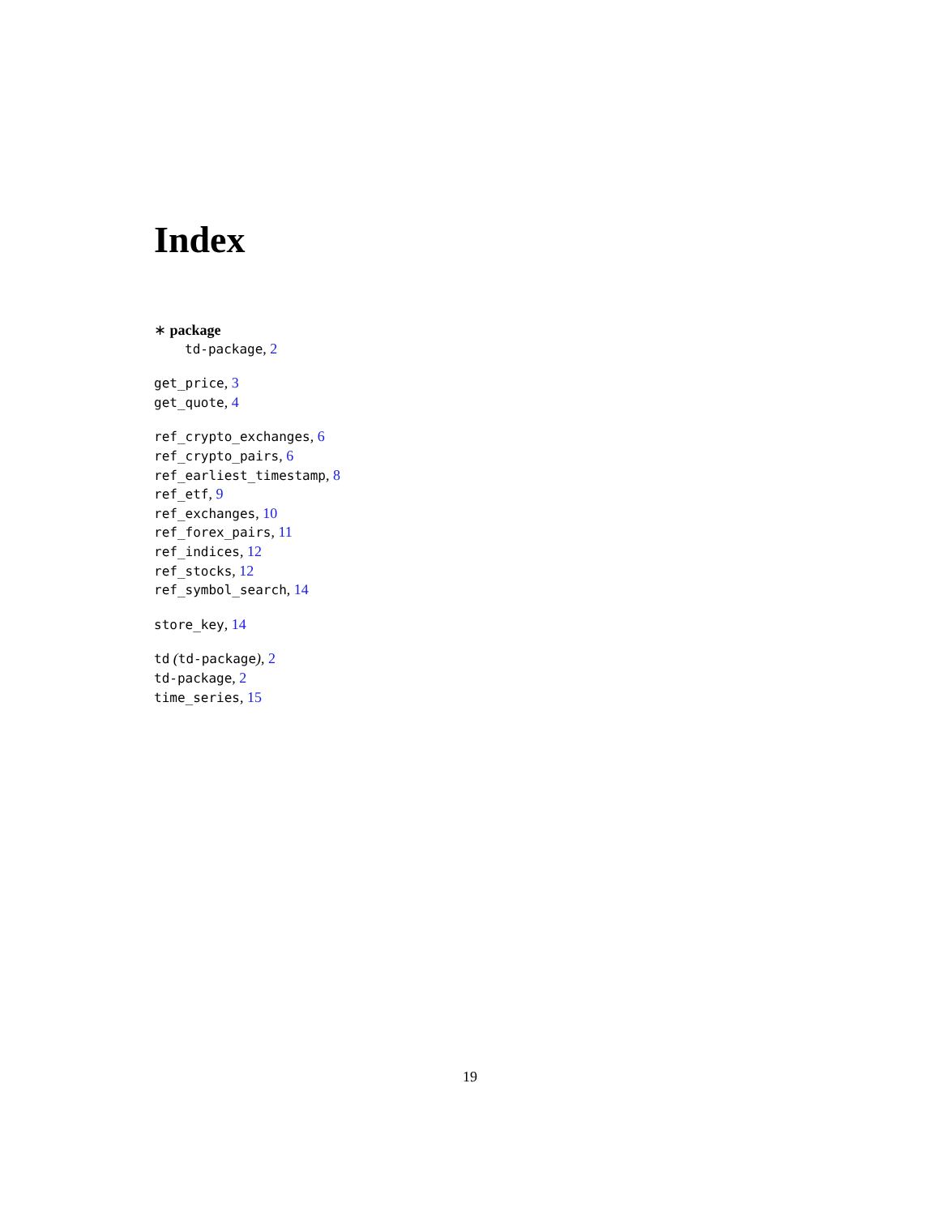Index
∗ package
td-package, 2
get_price, 3
get_quote, 4
ref_crypto_exchanges, 6
ref_crypto_pairs, 6
ref_earliest_timestamp, 8
ref_etf, 9
ref_exchanges, 10
ref_forex_pairs, 11
ref_indices, 12
ref_stocks, 12
ref_symbol_search, 14
store_key, 14
td (td-package), 2
td-package, 2
time_series, 15
19